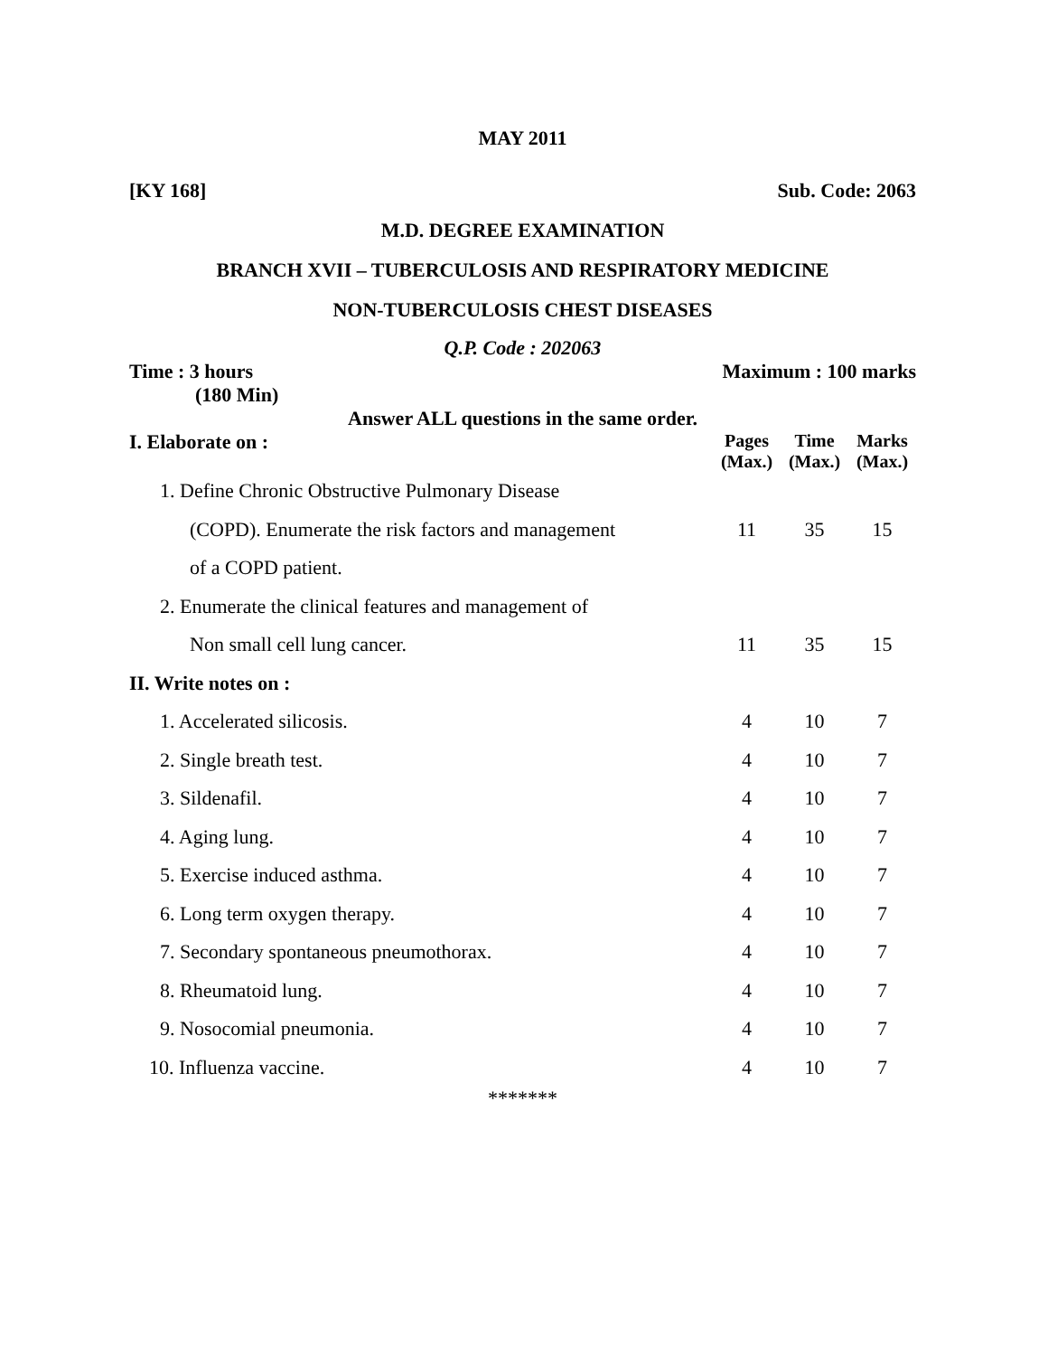MAY 2011
[KY 168] Sub. Code: 2063
M.D. DEGREE EXAMINATION
BRANCH XVII – TUBERCULOSIS AND RESPIRATORY MEDICINE
NON-TUBERCULOSIS CHEST DISEASES
Q.P. Code : 202063
Time : 3 hours Maximum : 100 marks
(180 Min)
Answer ALL questions in the same order.
| I. Elaborate on : | Pages (Max.) | Time (Max.) | Marks (Max.) |
| --- | --- | --- | --- |
| 1. Define Chronic Obstructive Pulmonary Disease | | | |
| (COPD). Enumerate the risk factors and management | 11 | 35 | 15 |
| of a COPD patient. | | | |
| 2. Enumerate the clinical features and management of | | | |
| Non small cell lung cancer. | 11 | 35 | 15 |
| II. Write notes on : | | | |
| 1. Accelerated silicosis. | 4 | 10 | 7 |
| 2. Single breath test. | 4 | 10 | 7 |
| 3. Sildenafil. | 4 | 10 | 7 |
| 4. Aging lung. | 4 | 10 | 7 |
| 5. Exercise induced asthma. | 4 | 10 | 7 |
| 6. Long term oxygen therapy. | 4 | 10 | 7 |
| 7. Secondary spontaneous pneumothorax. | 4 | 10 | 7 |
| 8. Rheumatoid lung. | 4 | 10 | 7 |
| 9. Nosocomial pneumonia. | 4 | 10 | 7 |
| 10. Influenza vaccine. | 4 | 10 | 7 |
*******